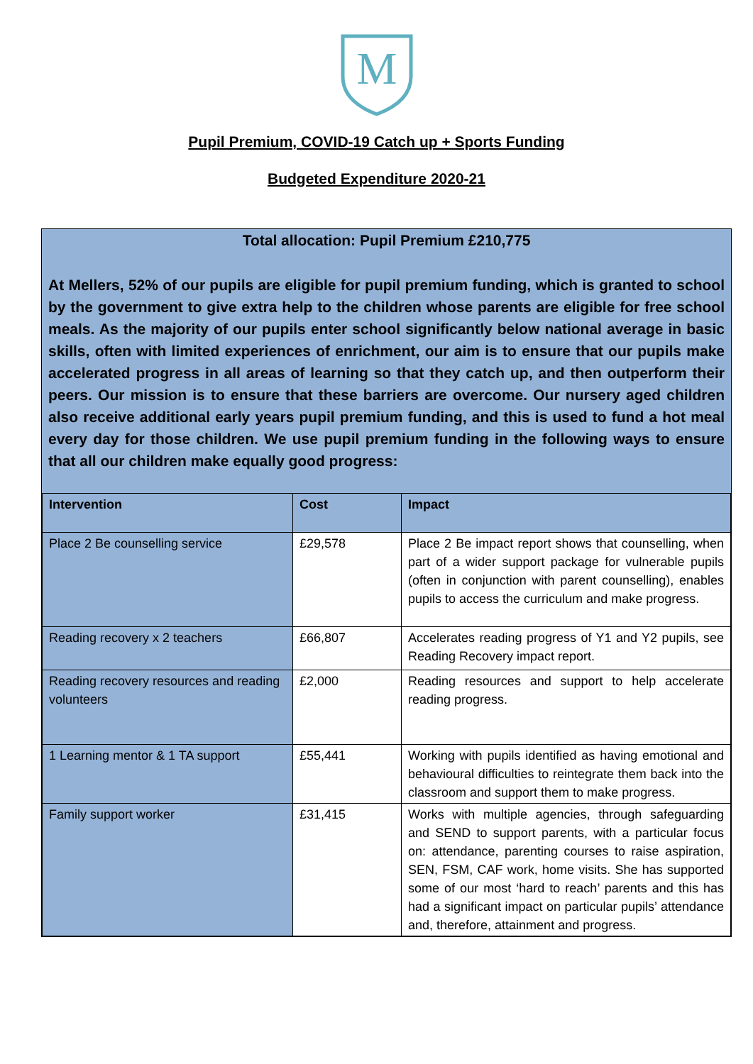M
Pupil Premium, COVID-19 Catch up + Sports Funding
Budgeted Expenditure 2020-21
Total allocation: Pupil Premium £210,775
At Mellers, 52% of our pupils are eligible for pupil premium funding, which is granted to school by the government to give extra help to the children whose parents are eligible for free school meals. As the majority of our pupils enter school significantly below national average in basic skills, often with limited experiences of enrichment, our aim is to ensure that our pupils make accelerated progress in all areas of learning so that they catch up, and then outperform their peers. Our mission is to ensure that these barriers are overcome. Our nursery aged children also receive additional early years pupil premium funding, and this is used to fund a hot meal every day for those children. We use pupil premium funding in the following ways to ensure that all our children make equally good progress:
| Intervention | Cost | Impact |
| --- | --- | --- |
| Place 2 Be counselling service | £29,578 | Place 2 Be impact report shows that counselling, when part of a wider support package for vulnerable pupils (often in conjunction with parent counselling), enables pupils to access the curriculum and make progress. |
| Reading recovery x 2 teachers | £66,807 | Accelerates reading progress of Y1 and Y2 pupils, see Reading Recovery impact report. |
| Reading recovery resources and reading volunteers | £2,000 | Reading resources and support to help accelerate reading progress. |
| 1 Learning mentor & 1 TA support | £55,441 | Working with pupils identified as having emotional and behavioural difficulties to reintegrate them back into the classroom and support them to make progress. |
| Family support worker | £31,415 | Works with multiple agencies, through safeguarding and SEND to support parents, with a particular focus on: attendance, parenting courses to raise aspiration, SEN, FSM, CAF work, home visits. She has supported some of our most ‘hard to reach’ parents and this has had a significant impact on particular pupils’ attendance and, therefore, attainment and progress. |